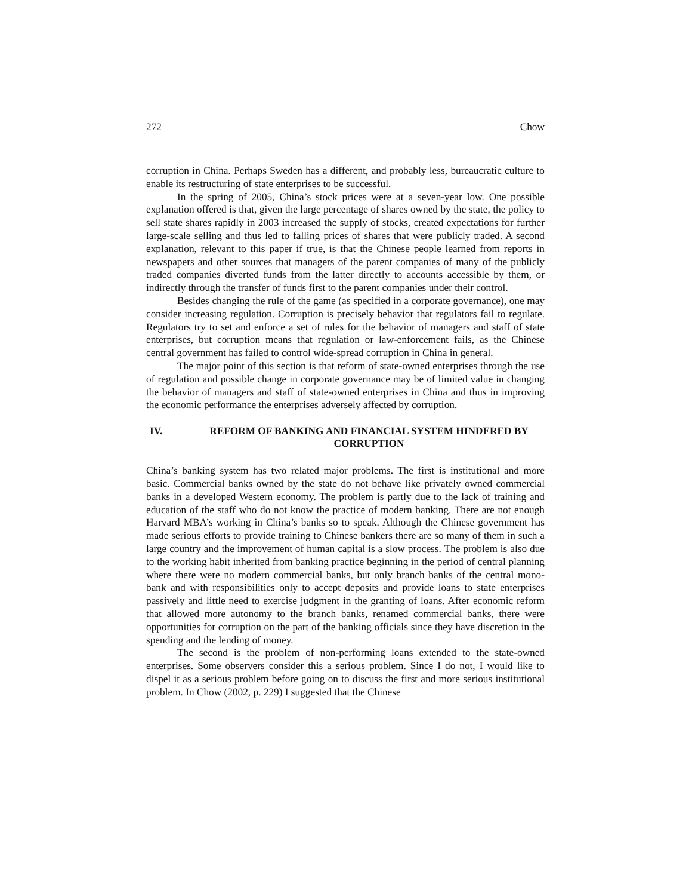272 Chow
corruption in China. Perhaps Sweden has a different, and probably less, bureaucratic culture to enable its restructuring of state enterprises to be successful.
In the spring of 2005, China’s stock prices were at a seven-year low. One possible explanation offered is that, given the large percentage of shares owned by the state, the policy to sell state shares rapidly in 2003 increased the supply of stocks, created expectations for further large-scale selling and thus led to falling prices of shares that were publicly traded. A second explanation, relevant to this paper if true, is that the Chinese people learned from reports in newspapers and other sources that managers of the parent companies of many of the publicly traded companies diverted funds from the latter directly to accounts accessible by them, or indirectly through the transfer of funds first to the parent companies under their control.
Besides changing the rule of the game (as specified in a corporate governance), one may consider increasing regulation. Corruption is precisely behavior that regulators fail to regulate. Regulators try to set and enforce a set of rules for the behavior of managers and staff of state enterprises, but corruption means that regulation or law-enforcement fails, as the Chinese central government has failed to control wide-spread corruption in China in general.
The major point of this section is that reform of state-owned enterprises through the use of regulation and possible change in corporate governance may be of limited value in changing the behavior of managers and staff of state-owned enterprises in China and thus in improving the economic performance the enterprises adversely affected by corruption.
IV. REFORM OF BANKING AND FINANCIAL SYSTEM HINDERED BY CORRUPTION
China’s banking system has two related major problems. The first is institutional and more basic. Commercial banks owned by the state do not behave like privately owned commercial banks in a developed Western economy. The problem is partly due to the lack of training and education of the staff who do not know the practice of modern banking. There are not enough Harvard MBA’s working in China’s banks so to speak. Although the Chinese government has made serious efforts to provide training to Chinese bankers there are so many of them in such a large country and the improvement of human capital is a slow process. The problem is also due to the working habit inherited from banking practice beginning in the period of central planning where there were no modern commercial banks, but only branch banks of the central mono-bank and with responsibilities only to accept deposits and provide loans to state enterprises passively and little need to exercise judgment in the granting of loans. After economic reform that allowed more autonomy to the branch banks, renamed commercial banks, there were opportunities for corruption on the part of the banking officials since they have discretion in the spending and the lending of money.
The second is the problem of non-performing loans extended to the state-owned enterprises. Some observers consider this a serious problem. Since I do not, I would like to dispel it as a serious problem before going on to discuss the first and more serious institutional problem. In Chow (2002, p. 229) I suggested that the Chinese